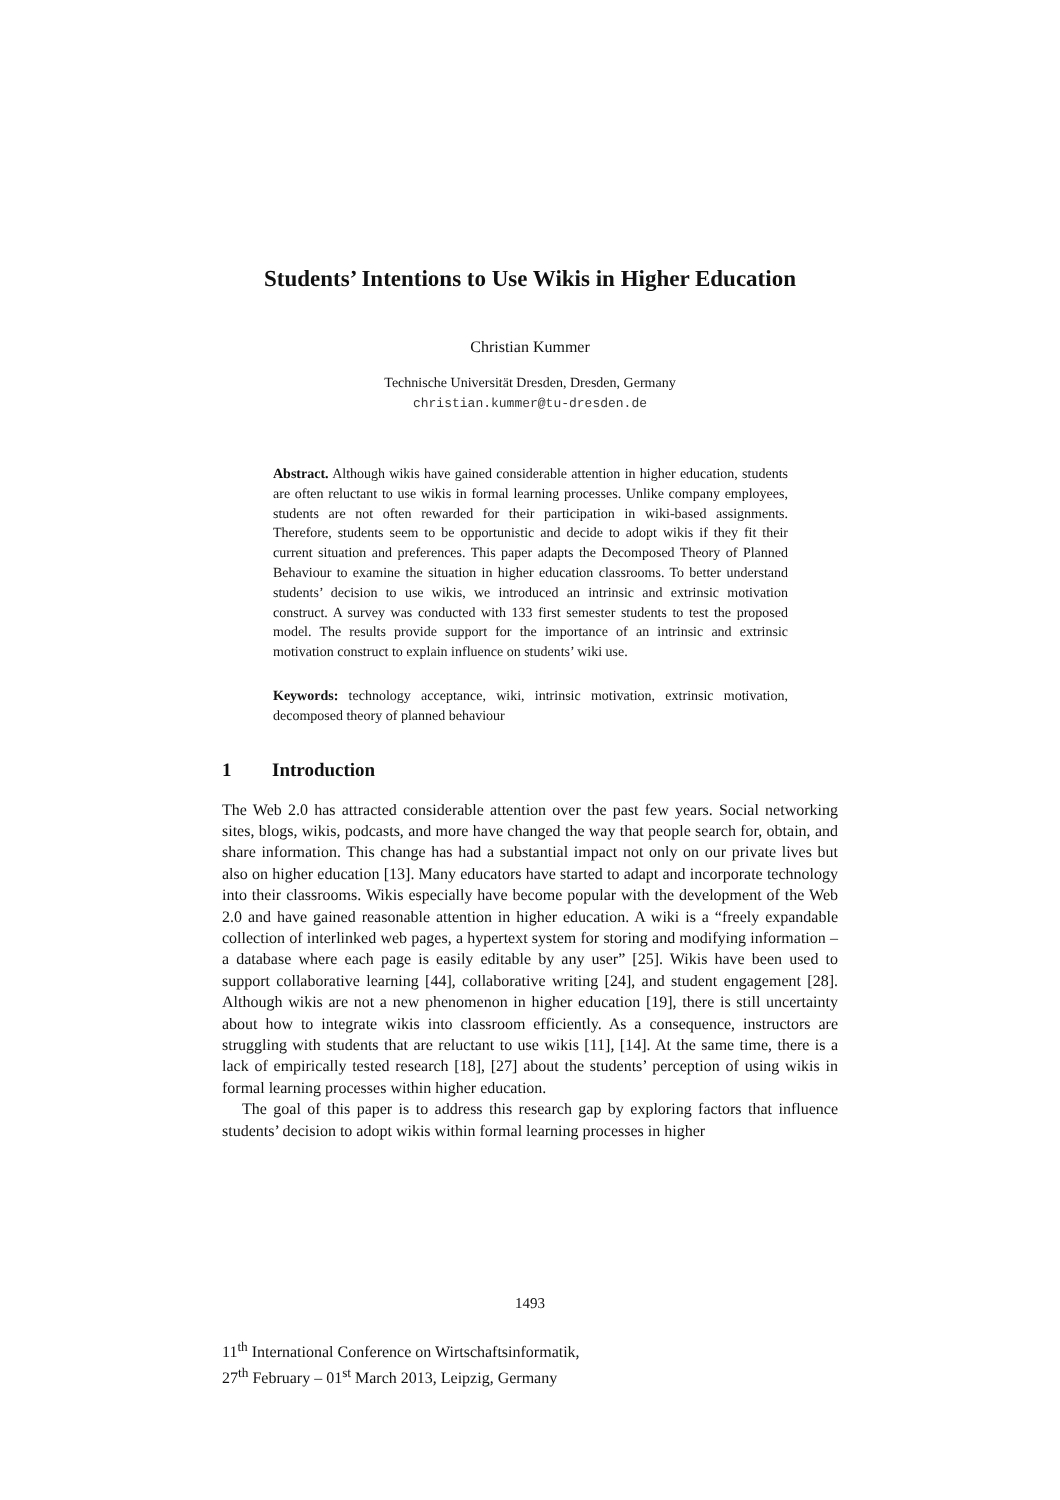Students’ Intentions to Use Wikis in Higher Education
Christian Kummer
Technische Universität Dresden, Dresden, Germany
christian.kummer@tu-dresden.de
Abstract. Although wikis have gained considerable attention in higher education, students are often reluctant to use wikis in formal learning processes. Unlike company employees, students are not often rewarded for their participation in wiki-based assignments. Therefore, students seem to be opportunistic and decide to adopt wikis if they fit their current situation and preferences. This paper adapts the Decomposed Theory of Planned Behaviour to examine the situation in higher education classrooms. To better understand students’ decision to use wikis, we introduced an intrinsic and extrinsic motivation construct. A survey was conducted with 133 first semester students to test the proposed model. The results provide support for the importance of an intrinsic and extrinsic motivation construct to explain influence on students’ wiki use.
Keywords: technology acceptance, wiki, intrinsic motivation, extrinsic motivation, decomposed theory of planned behaviour
1 Introduction
The Web 2.0 has attracted considerable attention over the past few years. Social networking sites, blogs, wikis, podcasts, and more have changed the way that people search for, obtain, and share information. This change has had a substantial impact not only on our private lives but also on higher education [13]. Many educators have started to adapt and incorporate technology into their classrooms. Wikis especially have become popular with the development of the Web 2.0 and have gained reasonable attention in higher education. A wiki is a “freely expandable collection of interlinked web pages, a hypertext system for storing and modifying information – a database where each page is easily editable by any user” [25]. Wikis have been used to support collaborative learning [44], collaborative writing [24], and student engagement [28]. Although wikis are not a new phenomenon in higher education [19], there is still uncertainty about how to integrate wikis into classroom efficiently. As a consequence, instructors are struggling with students that are reluctant to use wikis [11], [14]. At the same time, there is a lack of empirically tested research [18], [27] about the students’ perception of using wikis in formal learning processes within higher education.
The goal of this paper is to address this research gap by exploring factors that influence students’ decision to adopt wikis within formal learning processes in higher
1493
11<sup>th</sup> International Conference on Wirtschaftsinformatik,
27<sup>th</sup> February – 01<sup>st</sup> March 2013, Leipzig, Germany